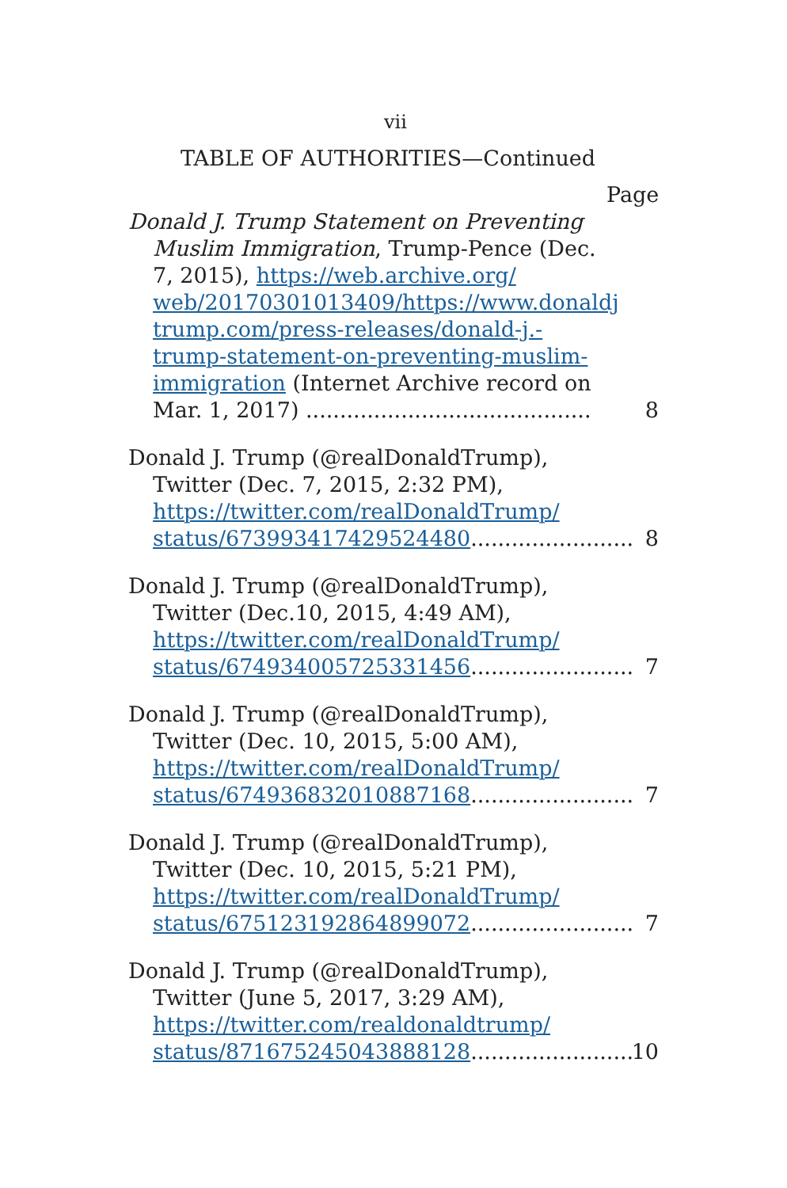vii
TABLE OF AUTHORITIES—Continued
Page
Donald J. Trump Statement on Preventing Muslim Immigration, Trump-Pence (Dec. 7, 2015), https://web.archive.org/ web/20170301013409/https://www.donaldj trump.com/press-releases/donald-j.-trump-statement-on-preventing-muslim-immigration (Internet Archive record on Mar. 1, 2017) ..........................................
8
Donald J. Trump (@realDonaldTrump), Twitter (Dec. 7, 2015, 2:32 PM), https://twitter.com/realDonaldTrump/ status/673993417429524480........................
8
Donald J. Trump (@realDonaldTrump), Twitter (Dec.10, 2015, 4:49 AM), https://twitter.com/realDonaldTrump/ status/674934005725331456........................
7
Donald J. Trump (@realDonaldTrump), Twitter (Dec. 10, 2015, 5:00 AM), https://twitter.com/realDonaldTrump/ status/674936832010887168........................
7
Donald J. Trump (@realDonaldTrump), Twitter (Dec. 10, 2015, 5:21 PM), https://twitter.com/realDonaldTrump/ status/675123192864899072........................
7
Donald J. Trump (@realDonaldTrump), Twitter (June 5, 2017, 3:29 AM), https://twitter.com/realdonaldtrump/ status/871675245043888128........................
10